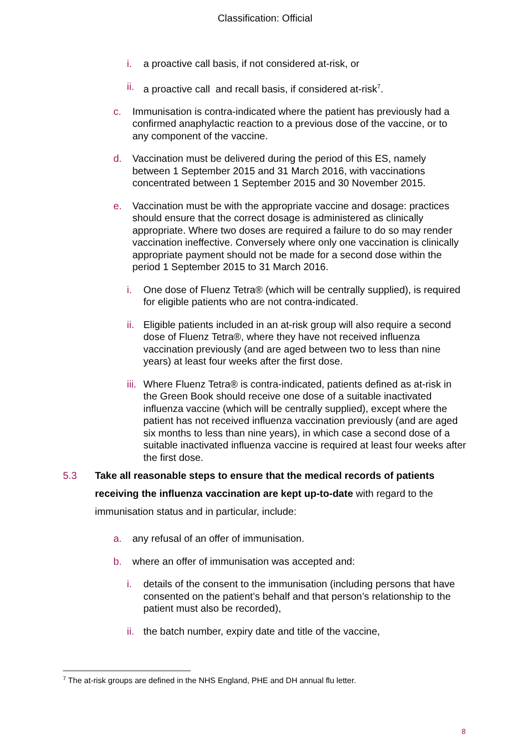Classification: Official
i. a proactive call basis, if not considered at-risk, or
ii. a proactive call and recall basis, if considered at-risk<sup>7</sup>.
c. Immunisation is contra-indicated where the patient has previously had a confirmed anaphylactic reaction to a previous dose of the vaccine, or to any component of the vaccine.
d. Vaccination must be delivered during the period of this ES, namely between 1 September 2015 and 31 March 2016, with vaccinations concentrated between 1 September 2015 and 30 November 2015.
e. Vaccination must be with the appropriate vaccine and dosage: practices should ensure that the correct dosage is administered as clinically appropriate. Where two doses are required a failure to do so may render vaccination ineffective. Conversely where only one vaccination is clinically appropriate payment should not be made for a second dose within the period 1 September 2015 to 31 March 2016.
i. One dose of Fluenz Tetra® (which will be centrally supplied), is required for eligible patients who are not contra-indicated.
ii. Eligible patients included in an at-risk group will also require a second dose of Fluenz Tetra®, where they have not received influenza vaccination previously (and are aged between two to less than nine years) at least four weeks after the first dose.
iii. Where Fluenz Tetra® is contra-indicated, patients defined as at-risk in the Green Book should receive one dose of a suitable inactivated influenza vaccine (which will be centrally supplied), except where the patient has not received influenza vaccination previously (and are aged six months to less than nine years), in which case a second dose of a suitable inactivated influenza vaccine is required at least four weeks after the first dose.
5.3 Take all reasonable steps to ensure that the medical records of patients receiving the influenza vaccination are kept up-to-date with regard to the immunisation status and in particular, include:
a. any refusal of an offer of immunisation.
b. where an offer of immunisation was accepted and:
i. details of the consent to the immunisation (including persons that have consented on the patient’s behalf and that person’s relationship to the patient must also be recorded),
ii. the batch number, expiry date and title of the vaccine,
<sup>7</sup> The at-risk groups are defined in the NHS England, PHE and DH annual flu letter.
8